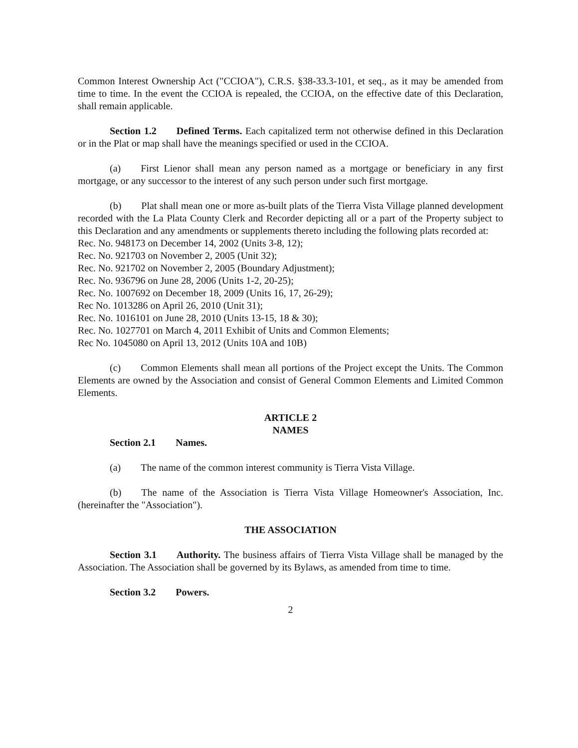Common Interest Ownership Act ("CCIOA"), C.R.S. §38-33.3-101, et seq., as it may be amended from time to time. In the event the CCIOA is repealed, the CCIOA, on the effective date of this Declaration, shall remain applicable.
Section 1.2 Defined Terms. Each capitalized term not otherwise defined in this Declaration or in the Plat or map shall have the meanings specified or used in the CCIOA.
(a) First Lienor shall mean any person named as a mortgage or beneficiary in any first mortgage, or any successor to the interest of any such person under such first mortgage.
(b) Plat shall mean one or more as-built plats of the Tierra Vista Village planned development recorded with the La Plata County Clerk and Recorder depicting all or a part of the Property subject to this Declaration and any amendments or supplements thereto including the following plats recorded at:
Rec. No. 948173 on December 14, 2002 (Units 3-8, 12);
Rec. No. 921703 on November 2, 2005 (Unit 32);
Rec. No. 921702 on November 2, 2005 (Boundary Adjustment);
Rec. No. 936796 on June 28, 2006 (Units 1-2, 20-25);
Rec. No. 1007692 on December 18, 2009 (Units 16, 17, 26-29);
Rec No. 1013286 on April 26, 2010 (Unit 31);
Rec. No. 1016101 on June 28, 2010 (Units 13-15, 18 & 30);
Rec. No. 1027701 on March 4, 2011 Exhibit of Units and Common Elements;
Rec No. 1045080 on April 13, 2012 (Units 10A and 10B)
(c) Common Elements shall mean all portions of the Project except the Units. The Common Elements are owned by the Association and consist of General Common Elements and Limited Common Elements.
ARTICLE 2
NAMES
Section 2.1 Names.
(a) The name of the common interest community is Tierra Vista Village.
(b) The name of the Association is Tierra Vista Village Homeowner's Association, Inc. (hereinafter the "Association").
THE ASSOCIATION
Section 3.1 Authority. The business affairs of Tierra Vista Village shall be managed by the Association. The Association shall be governed by its Bylaws, as amended from time to time.
Section 3.2 Powers.
2